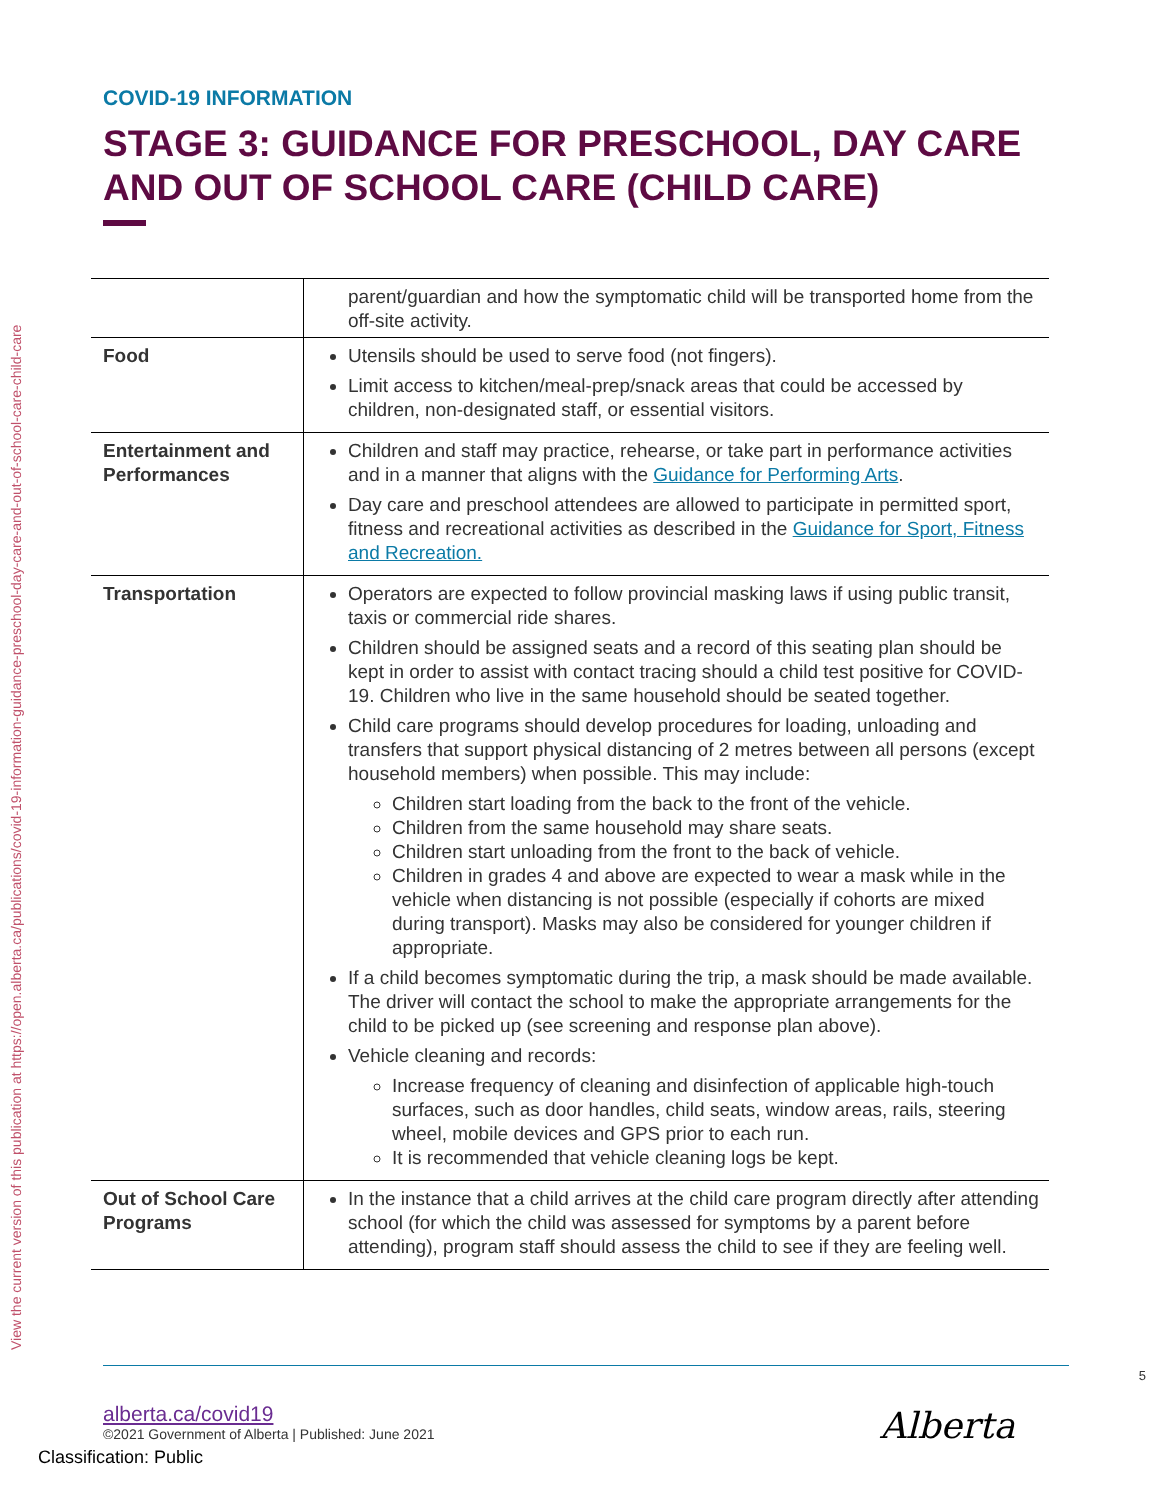View the current version of this publication at https://open.alberta.ca/publications/covid-19-information-guidance-preschool-day-care-and-out-of-school-care-child-care
COVID-19 INFORMATION
STAGE 3: GUIDANCE FOR PRESCHOOL, DAY CARE AND OUT OF SCHOOL CARE (CHILD CARE)
| | parent/guardian and how the symptomatic child will be transported home from the off-site activity. |
| Food | Utensils should be used to serve food (not fingers). Limit access to kitchen/meal-prep/snack areas that could be accessed by children, non-designated staff, or essential visitors. |
| Entertainment and Performances | Children and staff may practice, rehearse, or take part in performance activities and in a manner that aligns with the Guidance for Performing Arts . Day care and preschool attendees are allowed to participate in permitted sport, fitness and recreational activities as described in the Guidance for Sport, Fitness and Recreation. |
| Transportation | Operators are expected to follow provincial masking laws if using public transit, taxis or commercial ride shares. Children should be assigned seats and a record of this seating plan should be kept in order to assist with contact tracing should a child test positive for COVID-19. Children who live in the same household should be seated together. Child care programs should develop procedures for loading, unloading and transfers that support physical distancing of 2 metres between all persons (except household members) when possible. This may include: Children start loading from the back to the front of the vehicle. Children from the same household may share seats. Children start unloading from the front to the back of vehicle. Children in grades 4 and above are expected to wear a mask while in the vehicle when distancing is not possible (especially if cohorts are mixed during transport). Masks may also be considered for younger children if appropriate. If a child becomes symptomatic during the trip, a mask should be made available. The driver will contact the school to make the appropriate arrangements for the child to be picked up (see screening and response plan above). Vehicle cleaning and records: Increase frequency of cleaning and disinfection of applicable high-touch surfaces, such as door handles, child seats, window areas, rails, steering wheel, mobile devices and GPS prior to each run. It is recommended that vehicle cleaning logs be kept. |
| Out of School Care Programs | In the instance that a child arrives at the child care program directly after attending school (for which the child was assessed for symptoms by a parent before attending), program staff should assess the child to see if they are feeling well. |
5
alberta.ca/covid19
©2021 Government of Alberta | Published: June 2021
Classification: Public
Alberta